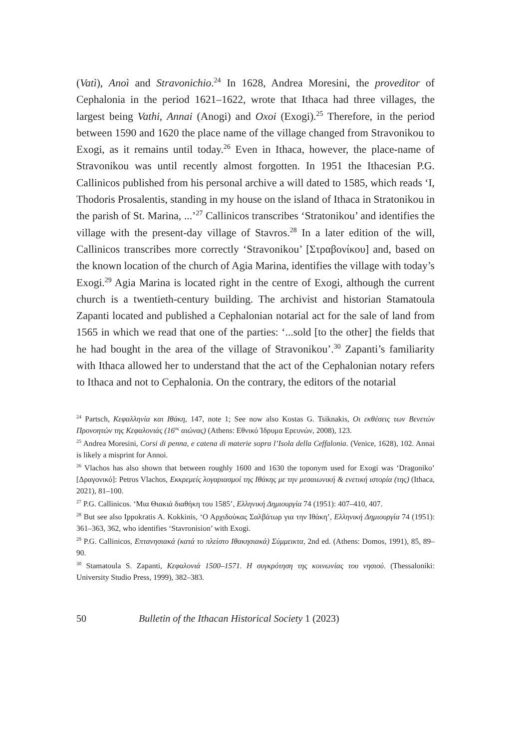(Vatì), Anoì and Stravonichio.<sup>24</sup> In 1628, Andrea Moresini, the proveditor of Cephalonia in the period 1621–1622, wrote that Ithaca had three villages, the largest being Vathi, Annai (Anogi) and Oxoi (Exogi).<sup>25</sup> Therefore, in the period between 1590 and 1620 the place name of the village changed from Stravonikou to Exogi, as it remains until today.<sup>26</sup> Even in Ithaca, however, the place-name of Stravonikou was until recently almost forgotten. In 1951 the Ithacesian P.G. Callinicos published from his personal archive a will dated to 1585, which reads ‘I, Thodoris Prosalentis, standing in my house on the island of Ithaca in Stratonikou in the parish of St. Marina, ...’<sup>27</sup> Callinicos transcribes ‘Stratonikou’ and identifies the village with the present-day village of Stavros.<sup>28</sup> In a later edition of the will, Callinicos transcribes more correctly ‘Stravonikou’ [Στραβονίκου] and, based on the known location of the church of Agia Marina, identifies the village with today’s Exogi.<sup>29</sup> Agia Marina is located right in the centre of Exogi, although the current church is a twentieth-century building. The archivist and historian Stamatoula Zapanti located and published a Cephalonian notarial act for the sale of land from 1565 in which we read that one of the parties: ‘...sold [to the other] the fields that he had bought in the area of the village of Stravonikou’.<sup>30</sup> Zapanti’s familiarity with Ithaca allowed her to understand that the act of the Cephalonian notary refers to Ithaca and not to Cephalonia. On the contrary, the editors of the notarial
<sup>24</sup> Partsch, Κεφαλληνία και Ιθάκη, 147, note 1; See now also Kostas G. Tsiknakis, Οι εκθέσεις των Βενετών Προνοητών της Κεφαλονιάς (16<sup>ος</sup> αιώνας) (Athens: Εθνικό Ίδρυμα Ερευνών, 2008), 123.
<sup>25</sup> Andrea Moresini, Corsi di penna, e catena di materie sopra l’Isola della Ceffalonia. (Venice, 1628), 102. Annai is likely a misprint for Annoi.
<sup>26</sup> Vlachos has also shown that between roughly 1600 and 1630 the toponym used for Exogi was ‘Dragoniko’ [Δραγονικό]: Petros Vlachos, Εκκρεμείς λογαριασμοί της Ιθάκης με την μεσαιωνική & ενετική ιστορία (της) (Ithaca, 2021), 81–100.
<sup>27</sup> P.G. Callinicos. ‘Μια Θιακιά διαθήκη του 1585’, Ελληνική Δημιουργία 74 (1951): 407–410, 407.
<sup>28</sup> But see also Ippokratis A. Kokkinis, ‘Ο Αρχιδούκας Σαλβάτωρ για την Ιθάκη’, Ελληνική Δημιουργία 74 (1951): 361–363, 362, who identifies ‘Stavronision’ with Exogi.
<sup>29</sup> P.G. Callinicos, Επτανησιακά (κατά το πλείστο Ιθακησιακά) Σύμμεικτα, 2nd ed. (Athens: Domos, 1991), 85, 89–90.
<sup>30</sup> Stamatoula S. Zapanti, Κεφαλονιά 1500–1571. Η συγκρότηση της κοινωνίας του νησιού. (Thessaloniki: University Studio Press, 1999), 382–383.
50 Bulletin of the Ithacan Historical Society 1 (2023)